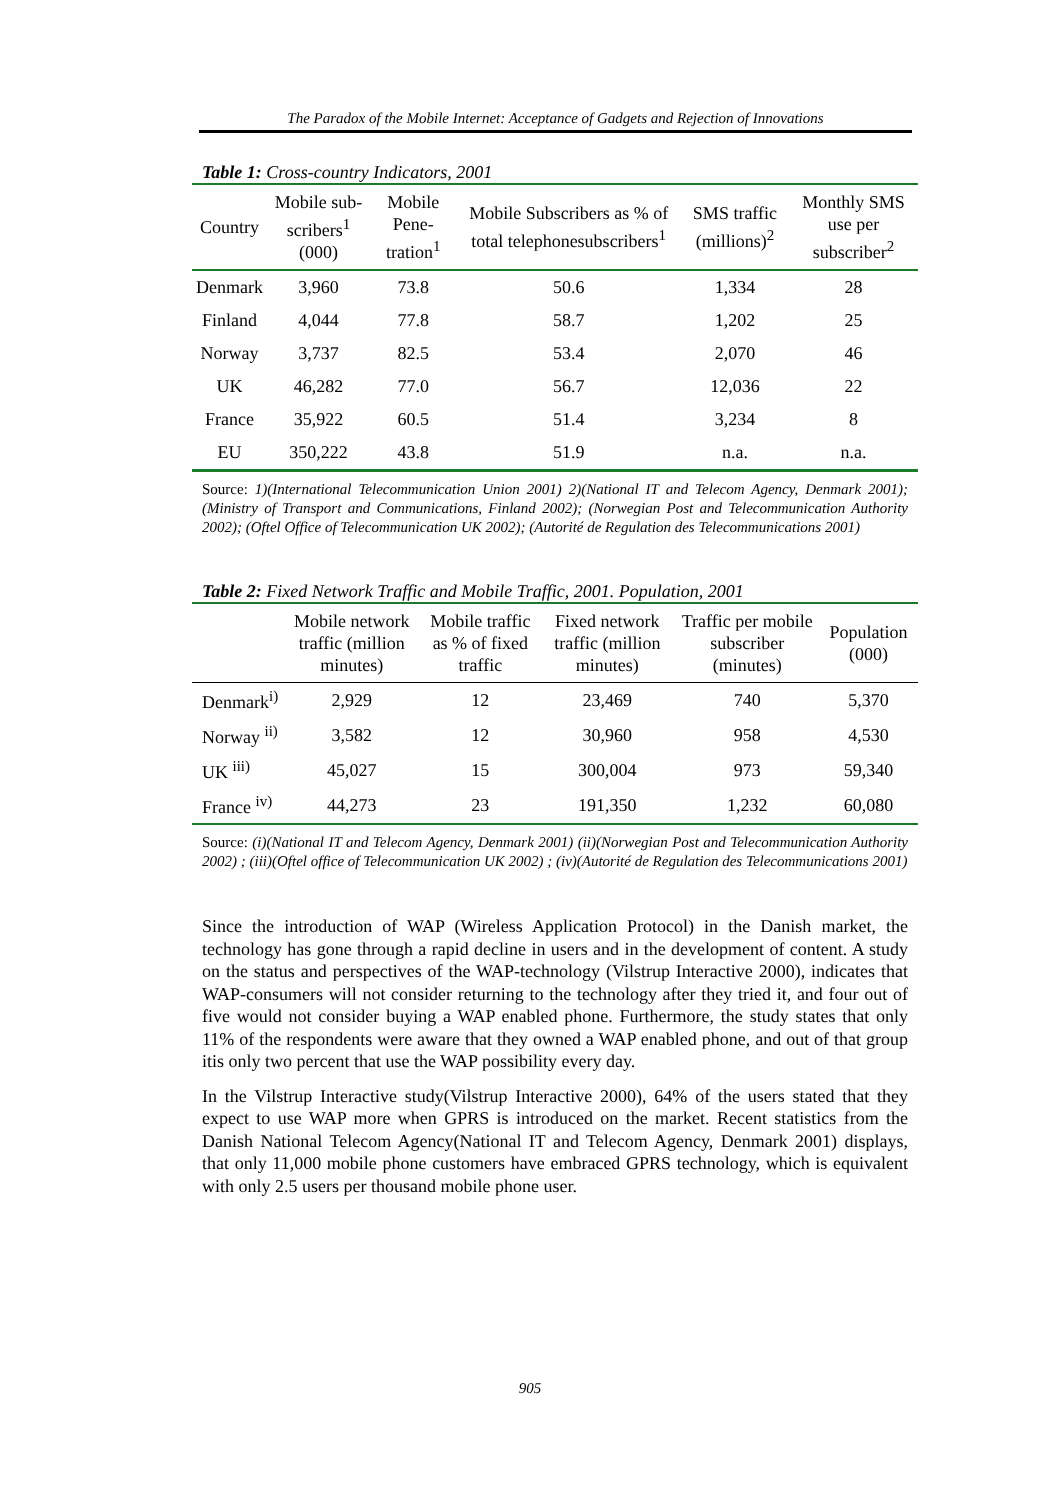The Paradox of the Mobile Internet: Acceptance of Gadgets and Rejection of Innovations
Table 1: Cross-country Indicators, 2001
| Country | Mobile sub-scribers<sup>1</sup> (000) | Mobile Pene-tration<sup>1</sup> | Mobile Subscribers as % of total telephonesubscribers<sup>1</sup> | SMS traffic (millions)<sup>2</sup> | Monthly SMS use per subscriber<sup>2</sup> |
| --- | --- | --- | --- | --- | --- |
| Denmark | 3,960 | 73.8 | 50.6 | 1,334 | 28 |
| Finland | 4,044 | 77.8 | 58.7 | 1,202 | 25 |
| Norway | 3,737 | 82.5 | 53.4 | 2,070 | 46 |
| UK | 46,282 | 77.0 | 56.7 | 12,036 | 22 |
| France | 35,922 | 60.5 | 51.4 | 3,234 | 8 |
| EU | 350,222 | 43.8 | 51.9 | n.a. | n.a. |
Source: 1)(International Telecommunication Union 2001) 2)(National IT and Telecom Agency, Denmark 2001); (Ministry of Transport and Communications, Finland 2002); (Norwegian Post and Telecommunication Authority 2002); (Oftel Office of Telecommunication UK 2002); (Autorité de Regulation des Telecommunications 2001)
Table 2: Fixed Network Traffic and Mobile Traffic, 2001. Population, 2001
| | Mobile network traffic (million minutes) | Mobile traffic as % of fixed traffic | Fixed network traffic (million minutes) | Traffic per mobile subscriber (minutes) | Population (000) |
| --- | --- | --- | --- | --- | --- |
| Denmark<sup>i)</sup> | 2,929 | 12 | 23,469 | 740 | 5,370 |
| Norway <sup>ii)</sup> | 3,582 | 12 | 30,960 | 958 | 4,530 |
| UK <sup>iii)</sup> | 45,027 | 15 | 300,004 | 973 | 59,340 |
| France <sup>iv)</sup> | 44,273 | 23 | 191,350 | 1,232 | 60,080 |
Source: (i)(National IT and Telecom Agency, Denmark 2001) (ii)(Norwegian Post and Telecommunication Authority 2002) ; (iii)(Oftel office of Telecommunication UK 2002) ; (iv)(Autorité de Regulation des Telecommunications 2001)
Since the introduction of WAP (Wireless Application Protocol) in the Danish market, the technology has gone through a rapid decline in users and in the development of content. A study on the status and perspectives of the WAP-technology (Vilstrup Interactive 2000), indicates that WAP-consumers will not consider returning to the technology after they tried it, and four out of five would not consider buying a WAP enabled phone. Furthermore, the study states that only 11% of the respondents were aware that they owned a WAP enabled phone, and out of that group itis only two percent that use the WAP possibility every day.
In the Vilstrup Interactive study(Vilstrup Interactive 2000), 64% of the users stated that they expect to use WAP more when GPRS is introduced on the market. Recent statistics from the Danish National Telecom Agency(National IT and Telecom Agency, Denmark 2001) displays, that only 11,000 mobile phone customers have embraced GPRS technology, which is equivalent with only 2.5 users per thousand mobile phone user.
905